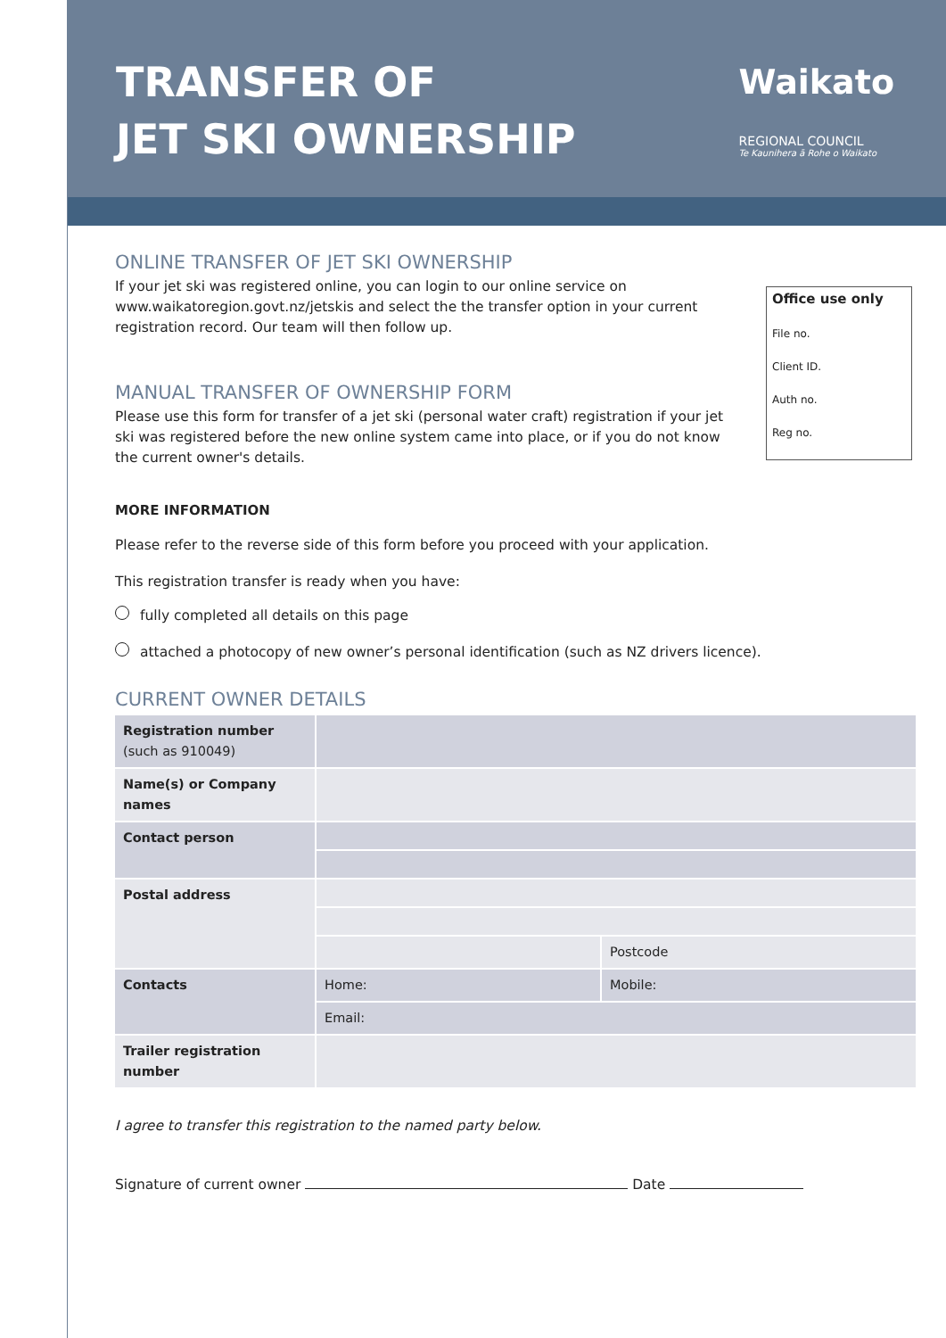TRANSFER OF
JET SKI OWNERSHIP
Waikato
REGIONAL COUNCIL
Te Kaunihera ā Rohe o Waikato
Office use only
File no.
Client ID.
Auth no.
Reg no.
ONLINE TRANSFER OF JET SKI OWNERSHIP
If your jet ski was registered online, you can login to our online service on www.waikatoregion.govt.nz/jetskis and select the the transfer option in your current registration record. Our team will then follow up.
MANUAL TRANSFER OF OWNERSHIP FORM
Please use this form for transfer of a jet ski (personal water craft) registration if your jet ski was registered before the new online system came into place, or if you do not know the current owner's details.
MORE INFORMATION
Please refer to the reverse side of this form before you proceed with your application.
This registration transfer is ready when you have:
fully completed all details on this page
attached a photocopy of new owner’s personal identification (such as NZ drivers licence).
CURRENT OWNER DETAILS
| Registration number (such as 910049) | | |
| Name(s) or Company names | | |
| Contact person | | |
| Postal address | | |
| | | Postcode |
| Contacts | Home: | Mobile: |
| | Email: | |
| Trailer registration number | | |
I agree to transfer this registration to the named party below.
Signature of current owner Date